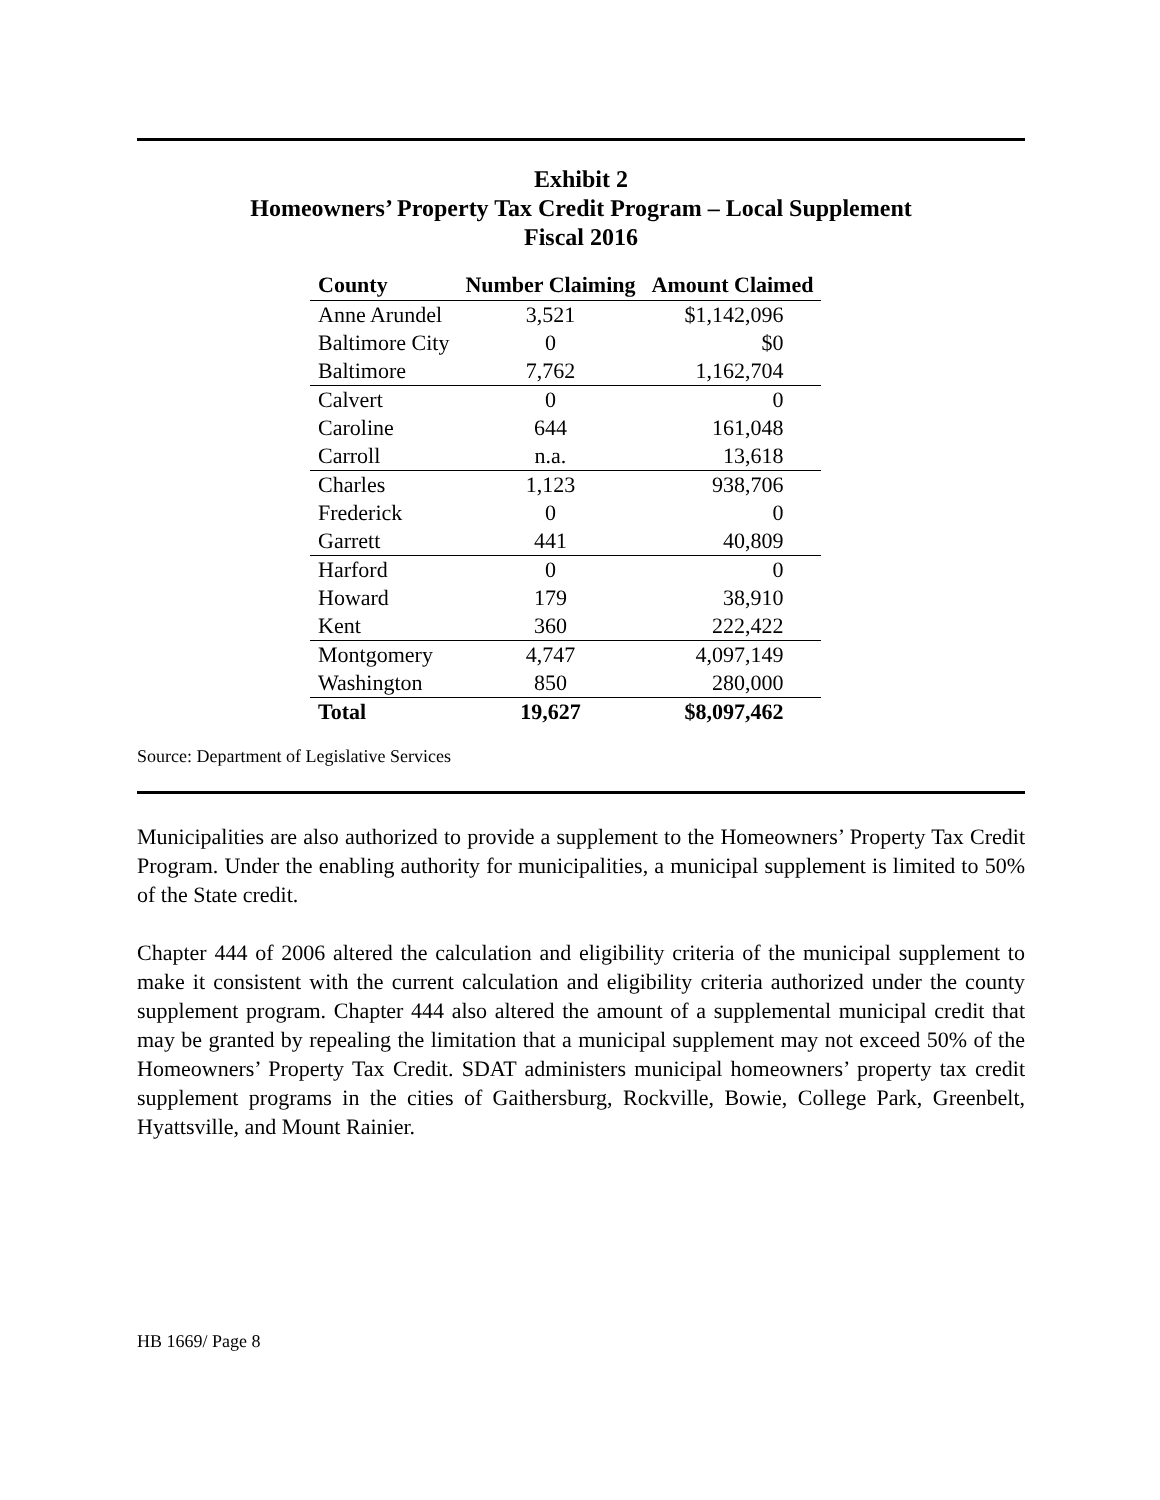Exhibit 2
Homeowners’ Property Tax Credit Program – Local Supplement
Fiscal 2016
| County | Number Claiming | Amount Claimed |
| --- | --- | --- |
| Anne Arundel | 3,521 | $1,142,096 |
| Baltimore City | 0 | $0 |
| Baltimore | 7,762 | 1,162,704 |
| Calvert | 0 | 0 |
| Caroline | 644 | 161,048 |
| Carroll | n.a. | 13,618 |
| Charles | 1,123 | 938,706 |
| Frederick | 0 | 0 |
| Garrett | 441 | 40,809 |
| Harford | 0 | 0 |
| Howard | 179 | 38,910 |
| Kent | 360 | 222,422 |
| Montgomery | 4,747 | 4,097,149 |
| Washington | 850 | 280,000 |
| Total | 19,627 | $8,097,462 |
Source: Department of Legislative Services
Municipalities are also authorized to provide a supplement to the Homeowners’ Property Tax Credit Program. Under the enabling authority for municipalities, a municipal supplement is limited to 50% of the State credit.
Chapter 444 of 2006 altered the calculation and eligibility criteria of the municipal supplement to make it consistent with the current calculation and eligibility criteria authorized under the county supplement program. Chapter 444 also altered the amount of a supplemental municipal credit that may be granted by repealing the limitation that a municipal supplement may not exceed 50% of the Homeowners’ Property Tax Credit. SDAT administers municipal homeowners’ property tax credit supplement programs in the cities of Gaithersburg, Rockville, Bowie, College Park, Greenbelt, Hyattsville, and Mount Rainier.
HB 1669/ Page 8